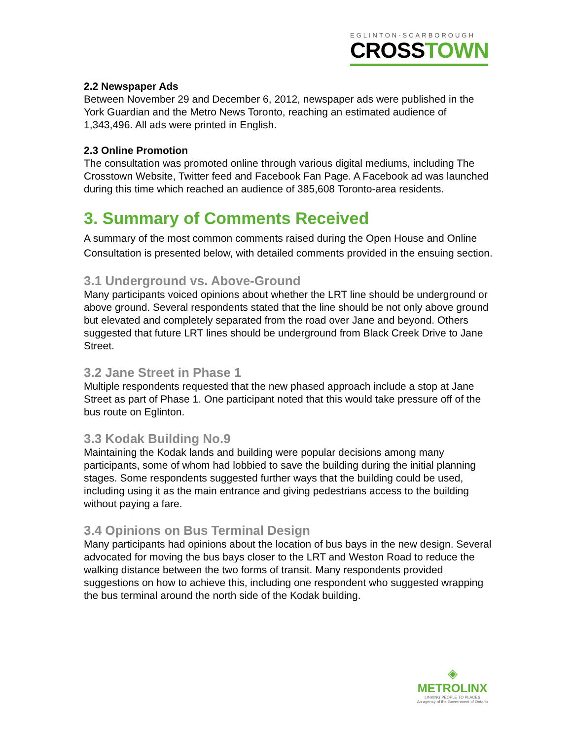EGLINTON-SCARBOROUGH
CROSSTOWN
2.2 Newspaper Ads
Between November 29 and December 6, 2012, newspaper ads were published in the York Guardian and the Metro News Toronto, reaching an estimated audience of 1,343,496. All ads were printed in English.
2.3 Online Promotion
The consultation was promoted online through various digital mediums, including The Crosstown Website, Twitter feed and Facebook Fan Page. A Facebook ad was launched during this time which reached an audience of 385,608 Toronto-area residents.
3. Summary of Comments Received
A summary of the most common comments raised during the Open House and Online Consultation is presented below, with detailed comments provided in the ensuing section.
3.1 Underground vs. Above-Ground
Many participants voiced opinions about whether the LRT line should be underground or above ground. Several respondents stated that the line should be not only above ground but elevated and completely separated from the road over Jane and beyond. Others suggested that future LRT lines should be underground from Black Creek Drive to Jane Street.
3.2 Jane Street in Phase 1
Multiple respondents requested that the new phased approach include a stop at Jane Street as part of Phase 1. One participant noted that this would take pressure off of the bus route on Eglinton.
3.3 Kodak Building No.9
Maintaining the Kodak lands and building were popular decisions among many participants, some of whom had lobbied to save the building during the initial planning stages. Some respondents suggested further ways that the building could be used, including using it as the main entrance and giving pedestrians access to the building without paying a fare.
3.4 Opinions on Bus Terminal Design
Many participants had opinions about the location of bus bays in the new design. Several advocated for moving the bus bays closer to the LRT and Weston Road to reduce the walking distance between the two forms of transit. Many respondents provided suggestions on how to achieve this, including one respondent who suggested wrapping the bus terminal around the north side of the Kodak building.
◈
METROLINX
LINKING PEOPLE TO PLACES
An agency of the Government of Ontario